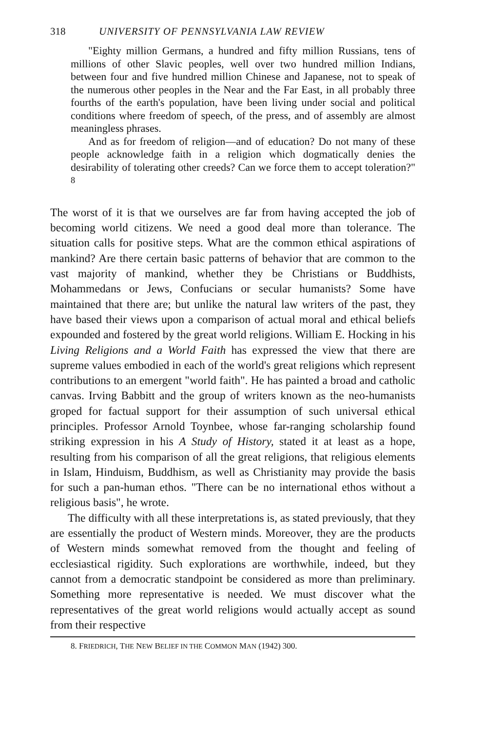318 UNIVERSITY OF PENNSYLVANIA LAW REVIEW
"Eighty million Germans, a hundred and fifty million Russians, tens of millions of other Slavic peoples, well over two hundred million Indians, between four and five hundred million Chinese and Japanese, not to speak of the numerous other peoples in the Near and the Far East, in all probably three fourths of the earth's population, have been living under social and political conditions where freedom of speech, of the press, and of assembly are almost meaningless phrases.
And as for freedom of religion—and of education? Do not many of these people acknowledge faith in a religion which dogmatically denies the desirability of tolerating other creeds? Can we force them to accept toleration?" <sup>8</sup>
The worst of it is that we ourselves are far from having accepted the job of becoming world citizens. We need a good deal more than tolerance. The situation calls for positive steps. What are the common ethical aspirations of mankind? Are there certain basic patterns of behavior that are common to the vast majority of mankind, whether they be Christians or Buddhists, Mohammedans or Jews, Confucians or secular humanists? Some have maintained that there are; but unlike the natural law writers of the past, they have based their views upon a comparison of actual moral and ethical beliefs expounded and fostered by the great world religions. William E. Hocking in his Living Religions and a World Faith has expressed the view that there are supreme values embodied in each of the world's great religions which represent contributions to an emergent "world faith". He has painted a broad and catholic canvas. Irving Babbitt and the group of writers known as the neo-humanists groped for factual support for their assumption of such universal ethical principles. Professor Arnold Toynbee, whose far-ranging scholarship found striking expression in his A Study of History, stated it at least as a hope, resulting from his comparison of all the great religions, that religious elements in Islam, Hinduism, Buddhism, as well as Christianity may provide the basis for such a pan-human ethos. "There can be no international ethos without a religious basis", he wrote.
The difficulty with all these interpretations is, as stated previously, that they are essentially the product of Western minds. Moreover, they are the products of Western minds somewhat removed from the thought and feeling of ecclesiastical rigidity. Such explorations are worthwhile, indeed, but they cannot from a democratic standpoint be considered as more than preliminary. Something more representative is needed. We must discover what the representatives of the great world religions would actually accept as sound from their respective
8. FRIEDRICH, THE NEW BELIEF IN THE COMMON MAN (1942) 300.